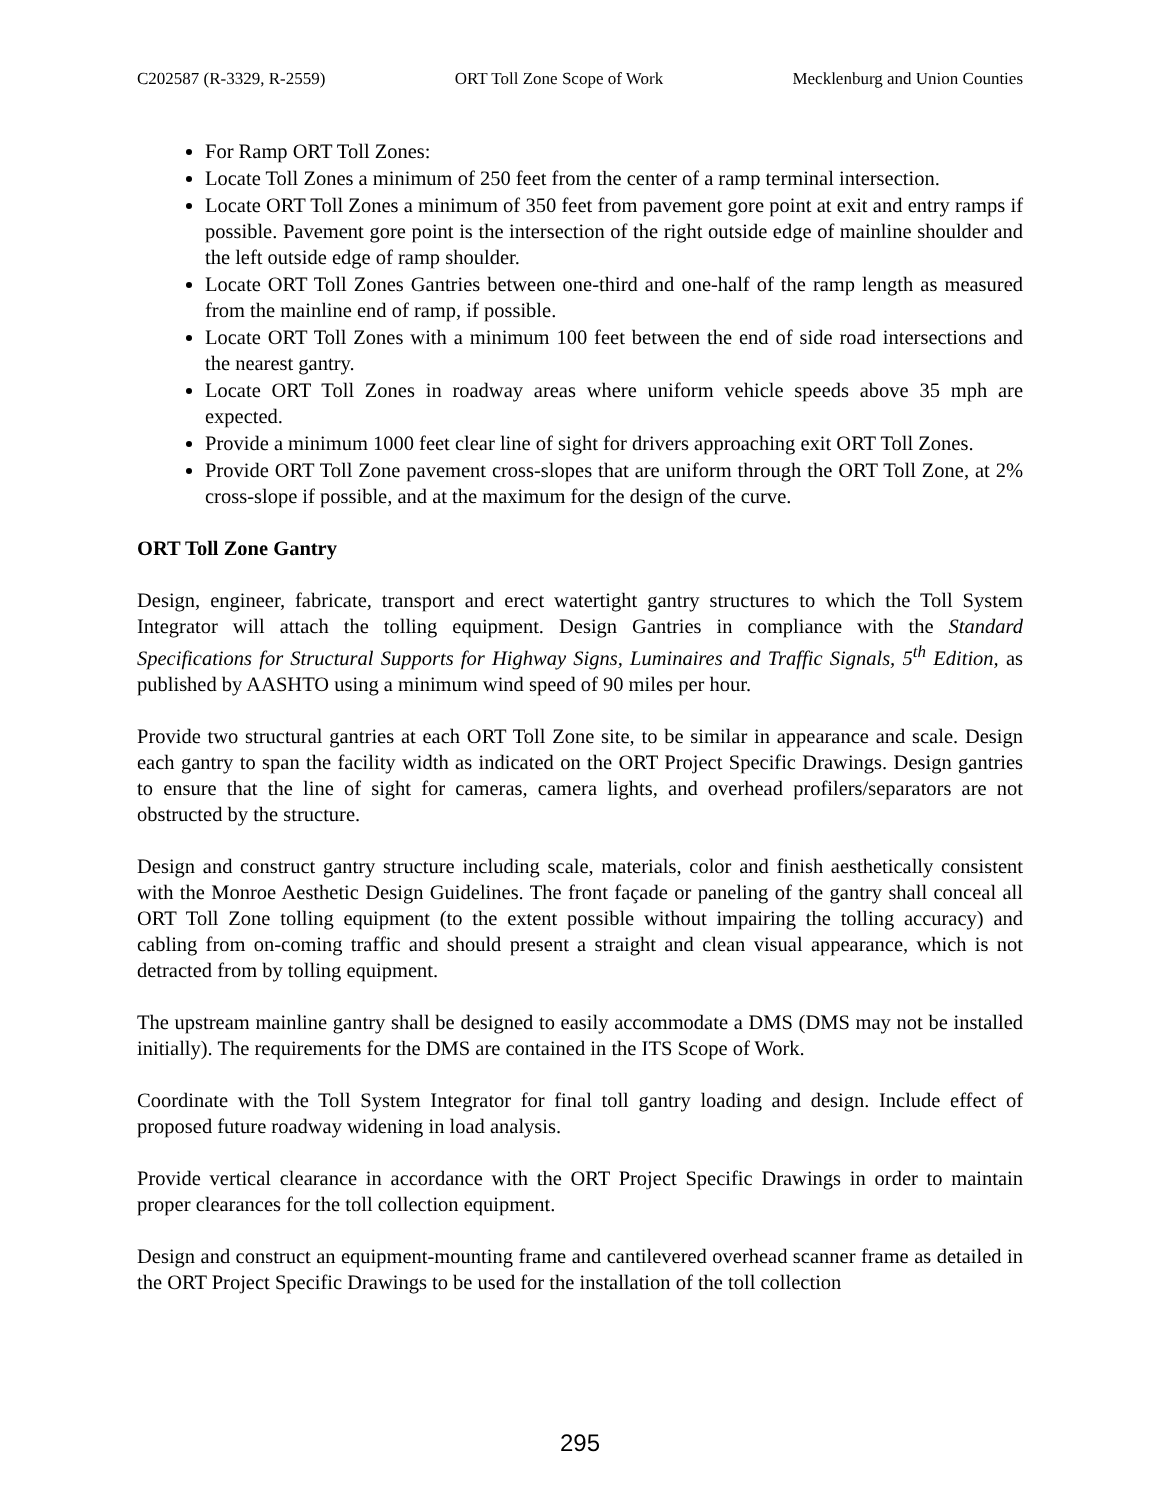C202587 (R-3329, R-2559) ORT Toll Zone Scope of Work Mecklenburg and Union Counties
For Ramp ORT Toll Zones:
Locate Toll Zones a minimum of 250 feet from the center of a ramp terminal intersection.
Locate ORT Toll Zones a minimum of 350 feet from pavement gore point at exit and entry ramps if possible. Pavement gore point is the intersection of the right outside edge of mainline shoulder and the left outside edge of ramp shoulder.
Locate ORT Toll Zones Gantries between one-third and one-half of the ramp length as measured from the mainline end of ramp, if possible.
Locate ORT Toll Zones with a minimum 100 feet between the end of side road intersections and the nearest gantry.
Locate ORT Toll Zones in roadway areas where uniform vehicle speeds above 35 mph are expected.
Provide a minimum 1000 feet clear line of sight for drivers approaching exit ORT Toll Zones.
Provide ORT Toll Zone pavement cross-slopes that are uniform through the ORT Toll Zone, at 2% cross-slope if possible, and at the maximum for the design of the curve.
ORT Toll Zone Gantry
Design, engineer, fabricate, transport and erect watertight gantry structures to which the Toll System Integrator will attach the tolling equipment. Design Gantries in compliance with the Standard Specifications for Structural Supports for Highway Signs, Luminaires and Traffic Signals, 5<sup>th</sup> Edition, as published by AASHTO using a minimum wind speed of 90 miles per hour.
Provide two structural gantries at each ORT Toll Zone site, to be similar in appearance and scale. Design each gantry to span the facility width as indicated on the ORT Project Specific Drawings. Design gantries to ensure that the line of sight for cameras, camera lights, and overhead profilers/separators are not obstructed by the structure.
Design and construct gantry structure including scale, materials, color and finish aesthetically consistent with the Monroe Aesthetic Design Guidelines. The front façade or paneling of the gantry shall conceal all ORT Toll Zone tolling equipment (to the extent possible without impairing the tolling accuracy) and cabling from on-coming traffic and should present a straight and clean visual appearance, which is not detracted from by tolling equipment.
The upstream mainline gantry shall be designed to easily accommodate a DMS (DMS may not be installed initially). The requirements for the DMS are contained in the ITS Scope of Work.
Coordinate with the Toll System Integrator for final toll gantry loading and design. Include effect of proposed future roadway widening in load analysis.
Provide vertical clearance in accordance with the ORT Project Specific Drawings in order to maintain proper clearances for the toll collection equipment.
Design and construct an equipment-mounting frame and cantilevered overhead scanner frame as detailed in the ORT Project Specific Drawings to be used for the installation of the toll collection
295